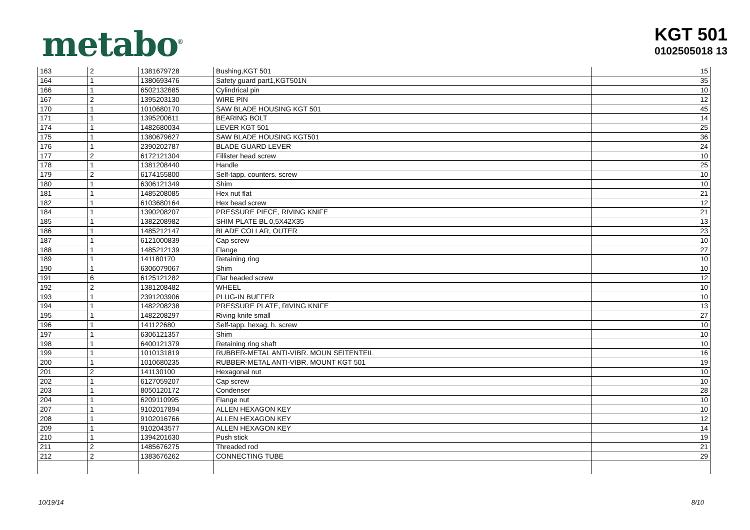metabo<sup>®</sup>
KGT 501
0102505018 13
| 163 | 2 | 1381679728 | Bushing,KGT 501 | 15 |
| 164 | 1 | 1380693476 | Safety guard part1,KGT501N | 35 |
| 166 | 1 | 6502132685 | Cylindrical pin | 10 |
| 167 | 2 | 1395203130 | WIRE PIN | 12 |
| 170 | 1 | 1010680170 | SAW BLADE HOUSING KGT 501 | 45 |
| 171 | 1 | 1395200611 | BEARING BOLT | 14 |
| 174 | 1 | 1482680034 | LEVER KGT 501 | 25 |
| 175 | 1 | 1380679627 | SAW BLADE HOUSING KGT501 | 36 |
| 176 | 1 | 2390202787 | BLADE GUARD LEVER | 24 |
| 177 | 2 | 6172121304 | Fillister head screw | 10 |
| 178 | 1 | 1381208440 | Handle | 25 |
| 179 | 2 | 6174155800 | Self-tapp. counters. screw | 10 |
| 180 | 1 | 6306121349 | Shim | 10 |
| 181 | 1 | 1485208085 | Hex nut flat | 21 |
| 182 | 1 | 6103680164 | Hex head screw | 12 |
| 184 | 1 | 1390208207 | PRESSURE PIECE, RIVING KNIFE | 21 |
| 185 | 1 | 1382208982 | SHIM PLATE BL 0,5X42X35 | 13 |
| 186 | 1 | 1485212147 | BLADE COLLAR, OUTER | 23 |
| 187 | 1 | 6121000839 | Cap screw | 10 |
| 188 | 1 | 1485212139 | Flange | 27 |
| 189 | 1 | 141180170 | Retaining ring | 10 |
| 190 | 1 | 6306079067 | Shim | 10 |
| 191 | 6 | 6125121282 | Flat headed screw | 12 |
| 192 | 2 | 1381208482 | WHEEL | 10 |
| 193 | 1 | 2391203906 | PLUG-IN BUFFER | 10 |
| 194 | 1 | 1482208238 | PRESSURE PLATE, RIVING KNIFE | 13 |
| 195 | 1 | 1482208297 | Riving knife small | 27 |
| 196 | 1 | 141122680 | Self-tapp. hexag. h. screw | 10 |
| 197 | 1 | 6306121357 | Shim | 10 |
| 198 | 1 | 6400121379 | Retaining ring shaft | 10 |
| 199 | 1 | 1010131819 | RUBBER-METAL ANTI-VIBR. MOUN SEITENTEIL | 16 |
| 200 | 1 | 1010680235 | RUBBER-METAL ANTI-VIBR. MOUNT KGT 501 | 19 |
| 201 | 2 | 141130100 | Hexagonal nut | 10 |
| 202 | 1 | 6127059207 | Cap screw | 10 |
| 203 | 1 | 8050120172 | Condenser | 28 |
| 204 | 1 | 6209110995 | Flange nut | 10 |
| 207 | 1 | 9102017894 | ALLEN HEXAGON KEY | 10 |
| 208 | 1 | 9102016766 | ALLEN HEXAGON KEY | 12 |
| 209 | 1 | 9102043577 | ALLEN HEXAGON KEY | 14 |
| 210 | 1 | 1394201630 | Push stick | 19 |
| 211 | 2 | 1485676275 | Threaded rod | 21 |
| 212 | 2 | 1383676262 | CONNECTING TUBE | 29 |
10/19/14 8/10